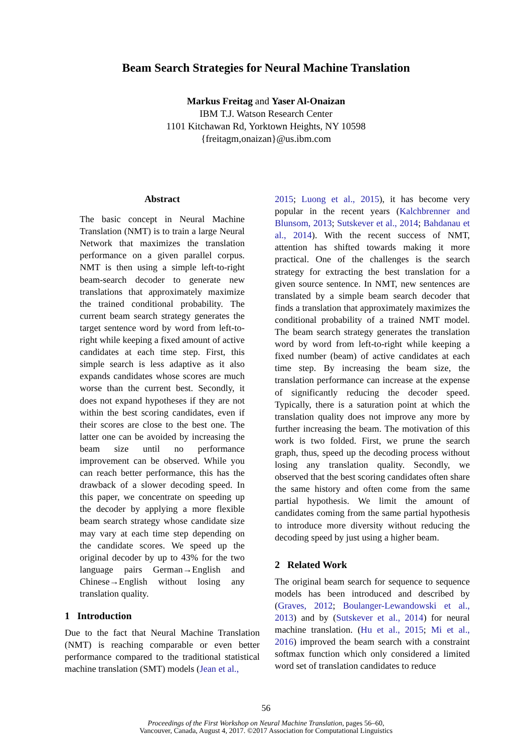Beam Search Strategies for Neural Machine Translation
Markus Freitag and Yaser Al-Onaizan
IBM T.J. Watson Research Center
1101 Kitchawan Rd, Yorktown Heights, NY 10598
{freitagm,onaizan}@us.ibm.com
Abstract
The basic concept in Neural Machine Translation (NMT) is to train a large Neural Network that maximizes the translation performance on a given parallel corpus. NMT is then using a simple left-to-right beam-search decoder to generate new translations that approximately maximize the trained conditional probability. The current beam search strategy generates the target sentence word by word from left-to-right while keeping a fixed amount of active candidates at each time step. First, this simple search is less adaptive as it also expands candidates whose scores are much worse than the current best. Secondly, it does not expand hypotheses if they are not within the best scoring candidates, even if their scores are close to the best one. The latter one can be avoided by increasing the beam size until no performance improvement can be observed. While you can reach better performance, this has the drawback of a slower decoding speed. In this paper, we concentrate on speeding up the decoder by applying a more flexible beam search strategy whose candidate size may vary at each time step depending on the candidate scores. We speed up the original decoder by up to 43% for the two language pairs German→English and Chinese→English without losing any translation quality.
1 Introduction
Due to the fact that Neural Machine Translation (NMT) is reaching comparable or even better performance compared to the traditional statistical machine translation (SMT) models (Jean et al.,
2015; Luong et al., 2015), it has become very popular in the recent years (Kalchbrenner and Blunsom, 2013; Sutskever et al., 2014; Bahdanau et al., 2014). With the recent success of NMT, attention has shifted towards making it more practical. One of the challenges is the search strategy for extracting the best translation for a given source sentence. In NMT, new sentences are translated by a simple beam search decoder that finds a translation that approximately maximizes the conditional probability of a trained NMT model. The beam search strategy generates the translation word by word from left-to-right while keeping a fixed number (beam) of active candidates at each time step. By increasing the beam size, the translation performance can increase at the expense of significantly reducing the decoder speed. Typically, there is a saturation point at which the translation quality does not improve any more by further increasing the beam. The motivation of this work is two folded. First, we prune the search graph, thus, speed up the decoding process without losing any translation quality. Secondly, we observed that the best scoring candidates often share the same history and often come from the same partial hypothesis. We limit the amount of candidates coming from the same partial hypothesis to introduce more diversity without reducing the decoding speed by just using a higher beam.
2 Related Work
The original beam search for sequence to sequence models has been introduced and described by (Graves, 2012; Boulanger-Lewandowski et al., 2013) and by (Sutskever et al., 2014) for neural machine translation. (Hu et al., 2015; Mi et al., 2016) improved the beam search with a constraint softmax function which only considered a limited word set of translation candidates to reduce
56
Proceedings of the First Workshop on Neural Machine Translation, pages 56–60,
Vancouver, Canada, August 4, 2017. ©2017 Association for Computational Linguistics